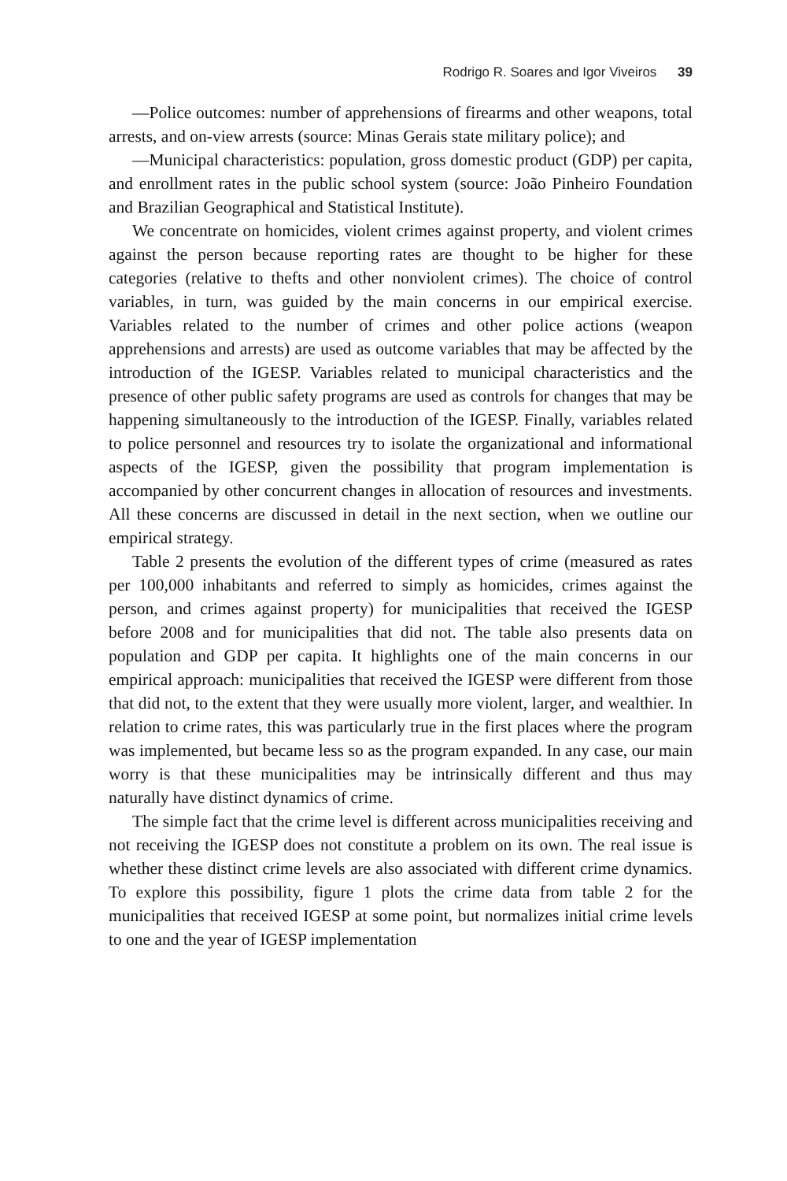Rodrigo R. Soares and Igor Viveiros 39
—Police outcomes: number of apprehensions of firearms and other weapons, total arrests, and on-view arrests (source: Minas Gerais state military police); and
—Municipal characteristics: population, gross domestic product (GDP) per capita, and enrollment rates in the public school system (source: João Pinheiro Foundation and Brazilian Geographical and Statistical Institute).
We concentrate on homicides, violent crimes against property, and violent crimes against the person because reporting rates are thought to be higher for these categories (relative to thefts and other nonviolent crimes). The choice of control variables, in turn, was guided by the main concerns in our empirical exercise. Variables related to the number of crimes and other police actions (weapon apprehensions and arrests) are used as outcome variables that may be affected by the introduction of the IGESP. Variables related to municipal characteristics and the presence of other public safety programs are used as controls for changes that may be happening simultaneously to the introduction of the IGESP. Finally, variables related to police personnel and resources try to isolate the organizational and informational aspects of the IGESP, given the possibility that program implementation is accompanied by other concurrent changes in allocation of resources and investments. All these concerns are discussed in detail in the next section, when we outline our empirical strategy.
Table 2 presents the evolution of the different types of crime (measured as rates per 100,000 inhabitants and referred to simply as homicides, crimes against the person, and crimes against property) for municipalities that received the IGESP before 2008 and for municipalities that did not. The table also presents data on population and GDP per capita. It highlights one of the main concerns in our empirical approach: municipalities that received the IGESP were different from those that did not, to the extent that they were usually more violent, larger, and wealthier. In relation to crime rates, this was particularly true in the first places where the program was implemented, but became less so as the program expanded. In any case, our main worry is that these municipalities may be intrinsically different and thus may naturally have distinct dynamics of crime.
The simple fact that the crime level is different across municipalities receiving and not receiving the IGESP does not constitute a problem on its own. The real issue is whether these distinct crime levels are also associated with different crime dynamics. To explore this possibility, figure 1 plots the crime data from table 2 for the municipalities that received IGESP at some point, but normalizes initial crime levels to one and the year of IGESP implementation